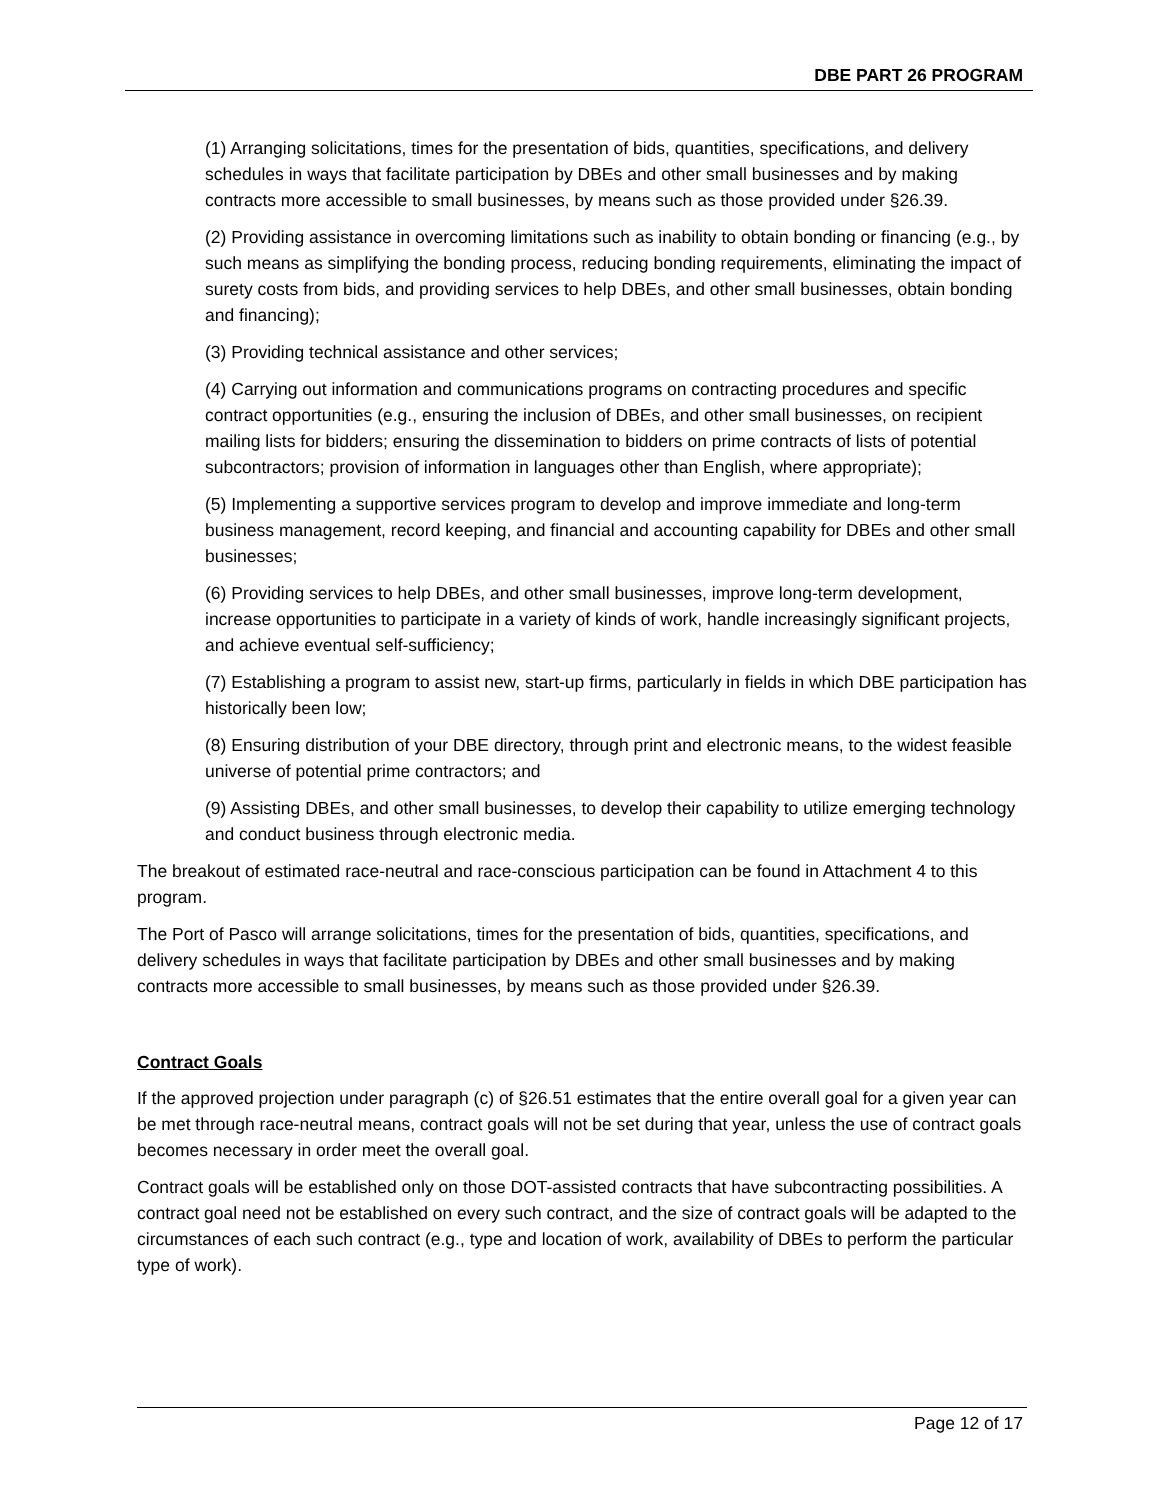DBE PART 26 PROGRAM
(1) Arranging solicitations, times for the presentation of bids, quantities, specifications, and delivery schedules in ways that facilitate participation by DBEs and other small businesses and by making contracts more accessible to small businesses, by means such as those provided under §26.39.
(2) Providing assistance in overcoming limitations such as inability to obtain bonding or financing (e.g., by such means as simplifying the bonding process, reducing bonding requirements, eliminating the impact of surety costs from bids, and providing services to help DBEs, and other small businesses, obtain bonding and financing);
(3) Providing technical assistance and other services;
(4) Carrying out information and communications programs on contracting procedures and specific contract opportunities (e.g., ensuring the inclusion of DBEs, and other small businesses, on recipient mailing lists for bidders; ensuring the dissemination to bidders on prime contracts of lists of potential subcontractors; provision of information in languages other than English, where appropriate);
(5) Implementing a supportive services program to develop and improve immediate and long-term business management, record keeping, and financial and accounting capability for DBEs and other small businesses;
(6) Providing services to help DBEs, and other small businesses, improve long-term development, increase opportunities to participate in a variety of kinds of work, handle increasingly significant projects, and achieve eventual self-sufficiency;
(7) Establishing a program to assist new, start-up firms, particularly in fields in which DBE participation has historically been low;
(8) Ensuring distribution of your DBE directory, through print and electronic means, to the widest feasible universe of potential prime contractors; and
(9) Assisting DBEs, and other small businesses, to develop their capability to utilize emerging technology and conduct business through electronic media.
The breakout of estimated race-neutral and race-conscious participation can be found in Attachment 4 to this program.
The Port of Pasco will arrange solicitations, times for the presentation of bids, quantities, specifications, and delivery schedules in ways that facilitate participation by DBEs and other small businesses and by making contracts more accessible to small businesses, by means such as those provided under §26.39.
Contract Goals
If the approved projection under paragraph (c) of §26.51 estimates that the entire overall goal for a given year can be met through race-neutral means, contract goals will not be set during that year, unless the use of contract goals becomes necessary in order meet the overall goal.
Contract goals will be established only on those DOT-assisted contracts that have subcontracting possibilities. A contract goal need not be established on every such contract, and the size of contract goals will be adapted to the circumstances of each such contract (e.g., type and location of work, availability of DBEs to perform the particular type of work).
Page 12 of 17